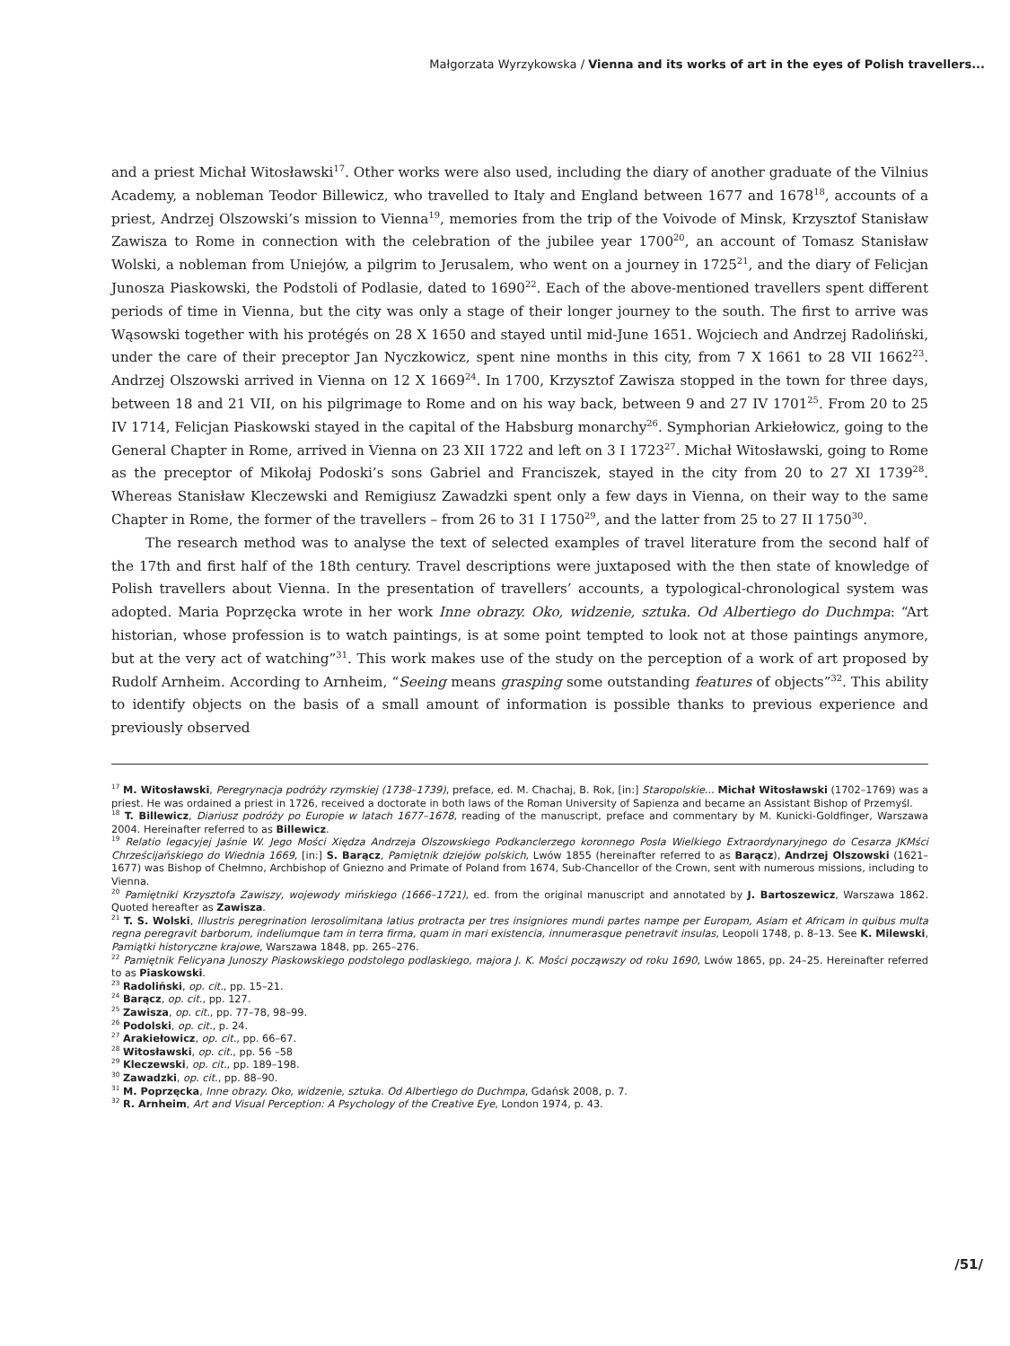Małgorzata Wyrzykowska / Vienna and its works of art in the eyes of Polish travellers...
and a priest Michał Witosławski<sup>17</sup>. Other works were also used, including the diary of another graduate of the Vilnius Academy, a nobleman Teodor Billewicz, who travelled to Italy and England between 1677 and 1678<sup>18</sup>, accounts of a priest, Andrzej Olszowski’s mission to Vienna<sup>19</sup>, memories from the trip of the Voivode of Minsk, Krzysztof Stanisław Zawisza to Rome in connection with the celebration of the jubilee year 1700<sup>20</sup>, an account of Tomasz Stanisław Wolski, a nobleman from Uniejów, a pilgrim to Jerusalem, who went on a journey in 1725<sup>21</sup>, and the diary of Felicjan Junosza Piaskowski, the Podstoli of Podlasie, dated to 1690<sup>22</sup>. Each of the above-mentioned travellers spent different periods of time in Vienna, but the city was only a stage of their longer journey to the south. The first to arrive was Wąsowski together with his protégés on 28 X 1650 and stayed until mid-June 1651. Wojciech and Andrzej Radoliński, under the care of their preceptor Jan Nyczkowicz, spent nine months in this city, from 7 X 1661 to 28 VII 1662<sup>23</sup>. Andrzej Olszowski arrived in Vienna on 12 X 1669<sup>24</sup>. In 1700, Krzysztof Zawisza stopped in the town for three days, between 18 and 21 VII, on his pilgrimage to Rome and on his way back, between 9 and 27 IV 1701<sup>25</sup>. From 20 to 25 IV 1714, Felicjan Piaskowski stayed in the capital of the Habsburg monarchy<sup>26</sup>. Symphorian Arkiełowicz, going to the General Chapter in Rome, arrived in Vienna on 23 XII 1722 and left on 3 I 1723<sup>27</sup>. Michał Witosławski, going to Rome as the preceptor of Mikołaj Podoski’s sons Gabriel and Franciszek, stayed in the city from 20 to 27 XI 1739<sup>28</sup>. Whereas Stanisław Kleczewski and Remigiusz Zawadzki spent only a few days in Vienna, on their way to the same Chapter in Rome, the former of the travellers – from 26 to 31 I 1750<sup>29</sup>, and the latter from 25 to 27 II 1750<sup>30</sup>.
The research method was to analyse the text of selected examples of travel literature from the second half of the 17th and first half of the 18th century. Travel descriptions were juxtaposed with the then state of knowledge of Polish travellers about Vienna. In the presentation of travellers’ accounts, a typological-chronological system was adopted. Maria Poprzęcka wrote in her work Inne obrazy. Oko, widzenie, sztuka. Od Albertiego do Duchmpa: “Art historian, whose profession is to watch paintings, is at some point tempted to look not at those paintings anymore, but at the very act of watching”<sup>31</sup>. This work makes use of the study on the perception of a work of art proposed by Rudolf Arnheim. According to Arnheim, “Seeing means grasping some outstanding features of objects”<sup>32</sup>. This ability to identify objects on the basis of a small amount of information is possible thanks to previous experience and previously observed
<sup>17</sup> M. Witosławski, Peregrynacja podróży rzymskiej (1738–1739), preface, ed. M. Chachaj, B. Rok, [in:] Staropolskie... Michał Witosławski (1702–1769) was a priest. He was ordained a priest in 1726, received a doctorate in both laws of the Roman University of Sapienza and became an Assistant Bishop of Przemyśl.
<sup>18</sup> T. Billewicz, Diariusz podróży po Europie w latach 1677–1678, reading of the manuscript, preface and commentary by M. Kunicki-Goldfinger, Warszawa 2004. Hereinafter referred to as Billewicz.
<sup>19</sup> Relatio legacyjej Jaśnie W. Jego Mości Xiędza Andrzeja Olszowskiego Podkanclerzego koronnego Posła Wielkiego Extraordynaryjnego do Cesarza JKMści Chrześcijańskiego do Wiednia 1669, [in:] S. Barącz, Pamiętnik dziejów polskich, Lwów 1855 (hereinafter referred to as Barącz), Andrzej Olszowski (1621–1677) was Bishop of Chełmno, Archbishop of Gniezno and Primate of Poland from 1674, Sub-Chancellor of the Crown, sent with numerous missions, including to Vienna.
<sup>20</sup> Pamiętniki Krzysztofa Zawiszy, wojewody mińskiego (1666–1721), ed. from the original manuscript and annotated by J. Bartoszewicz, Warszawa 1862. Quoted hereafter as Zawisza.
<sup>21</sup> T. S. Wolski, Illustris peregrination Ierosolimitana latius protracta per tres insigniores mundi partes nampe per Europam, Asiam et Africam in quibus multa regna peregravit barborum, indeliumque tam in terra firma, quam in mari existencia, innumerasque penetravit insulas, Leopoli 1748, p. 8–13. See K. Milewski, Pamiątki historyczne krajowe, Warszawa 1848, pp. 265–276.
<sup>22</sup> Pamiętnik Felicyana Junoszy Piaskowskiego podstolego podlaskiego, majora J. K. Mości począwszy od roku 1690, Lwów 1865, pp. 24–25. Hereinafter referred to as Piaskowski.
<sup>23</sup> Radoliński, op. cit., pp. 15–21.
<sup>24</sup> Barącz, op. cit., pp. 127.
<sup>25</sup> Zawisza, op. cit., pp. 77–78, 98–99.
<sup>26</sup> Podolski, op. cit., p. 24.
<sup>27</sup> Arakiełowicz, op. cit., pp. 66–67.
<sup>28</sup> Witosławski, op. cit., pp. 56 –58
<sup>29</sup> Kleczewski, op. cit., pp. 189–198.
<sup>30</sup> Zawadzki, op. cit., pp. 88–90.
<sup>31</sup> M. Poprzęcka, Inne obrazy. Oko, widzenie, sztuka. Od Albertiego do Duchmpa, Gdańsk 2008, p. 7.
<sup>32</sup> R. Arnheim, Art and Visual Perception: A Psychology of the Creative Eye, London 1974, p. 43.
/51/